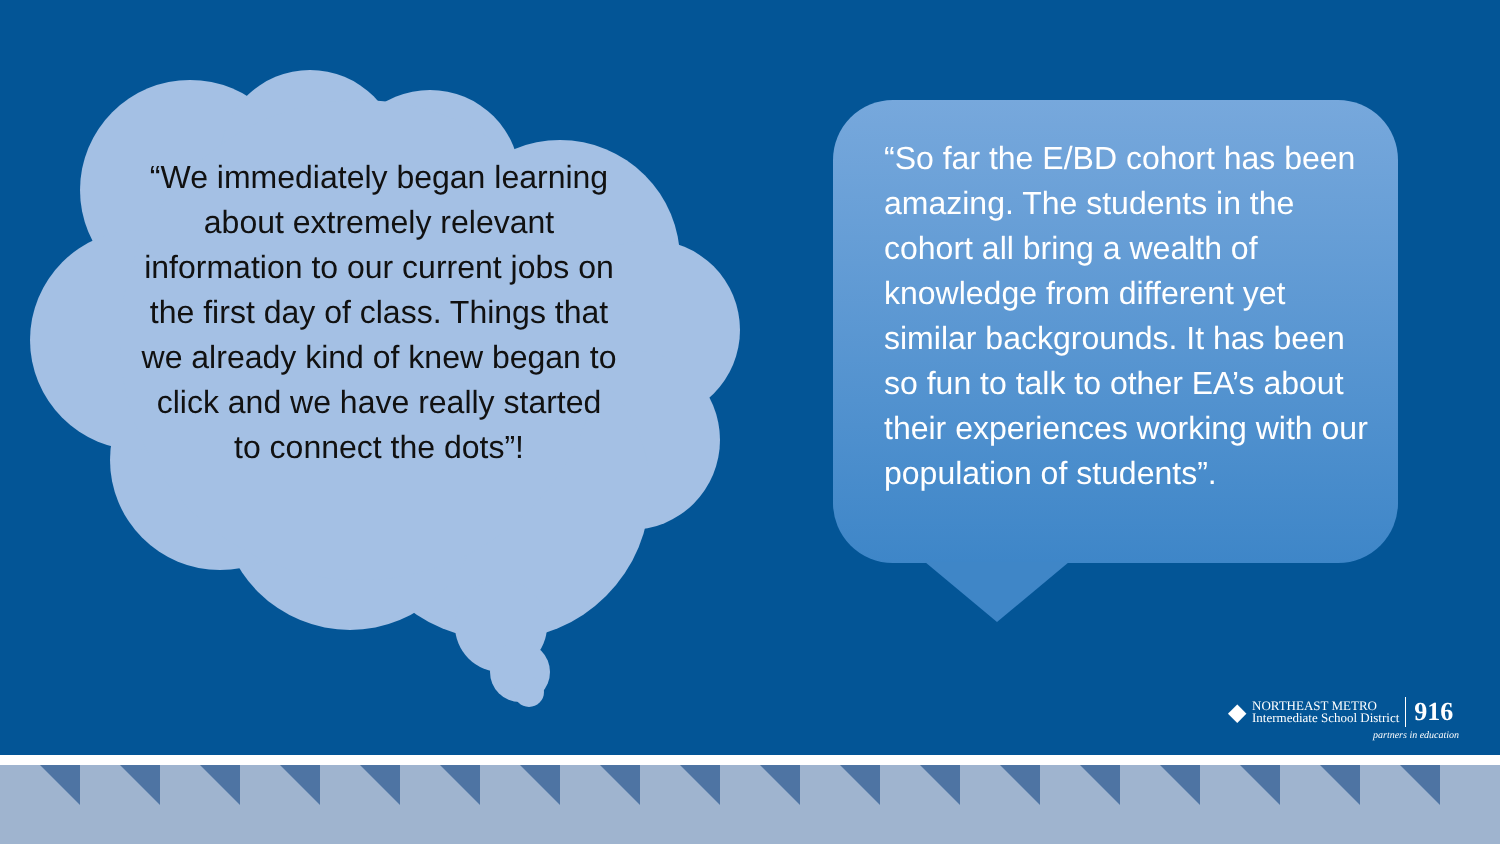“We immediately began learning about extremely relevant information to our current jobs on the first day of class. Things that we already kind of knew began to click and we have really started to connect the dots”!
“So far the E/BD cohort has been amazing. The students in the cohort all bring a wealth of knowledge from different yet similar backgrounds. It has been so fun to talk to other EA’s about their experiences working with our population of students”.
◆
NORTHEAST METRO
Intermediate School District
916
partners in education